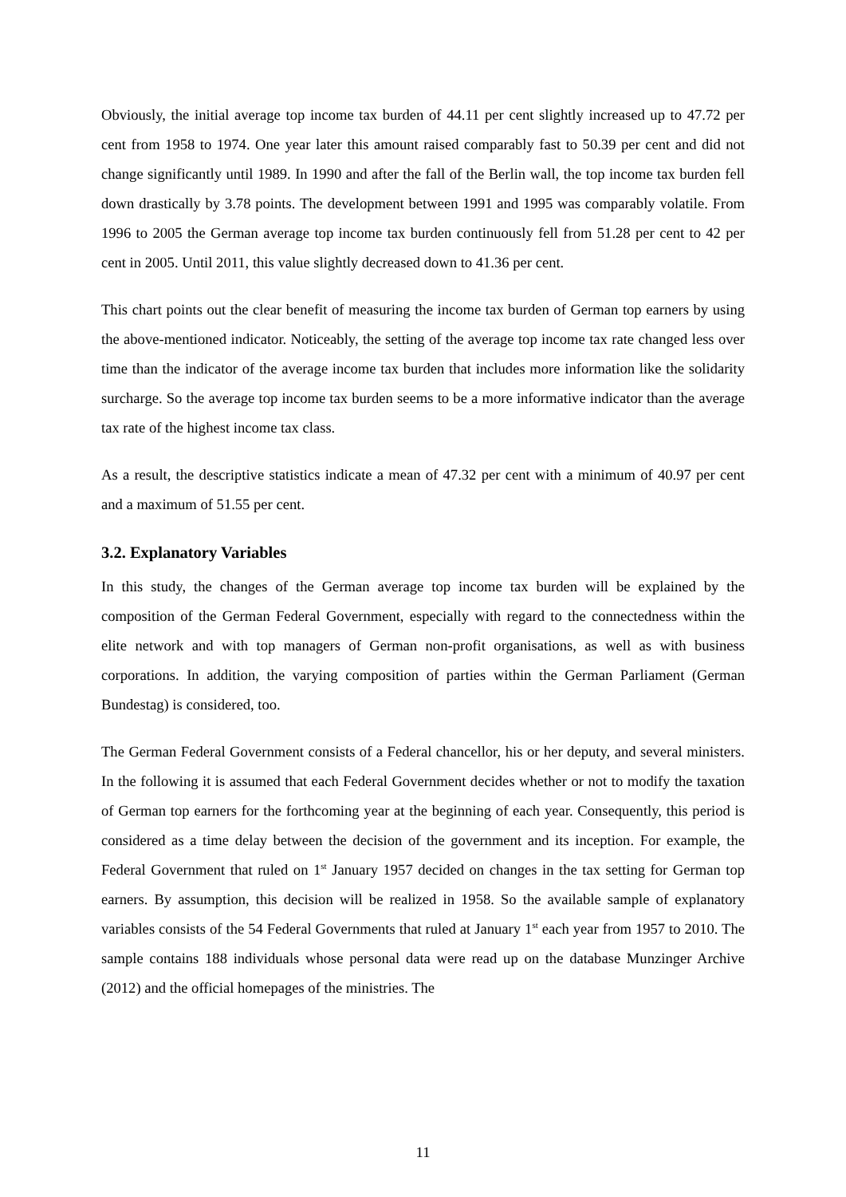Obviously, the initial average top income tax burden of 44.11 per cent slightly increased up to 47.72 per cent from 1958 to 1974. One year later this amount raised comparably fast to 50.39 per cent and did not change significantly until 1989. In 1990 and after the fall of the Berlin wall, the top income tax burden fell down drastically by 3.78 points. The development between 1991 and 1995 was comparably volatile. From 1996 to 2005 the German average top income tax burden continuously fell from 51.28 per cent to 42 per cent in 2005. Until 2011, this value slightly decreased down to 41.36 per cent.
This chart points out the clear benefit of measuring the income tax burden of German top earners by using the above-mentioned indicator. Noticeably, the setting of the average top income tax rate changed less over time than the indicator of the average income tax burden that includes more information like the solidarity surcharge. So the average top income tax burden seems to be a more informative indicator than the average tax rate of the highest income tax class.
As a result, the descriptive statistics indicate a mean of 47.32 per cent with a minimum of 40.97 per cent and a maximum of 51.55 per cent.
3.2. Explanatory Variables
In this study, the changes of the German average top income tax burden will be explained by the composition of the German Federal Government, especially with regard to the connectedness within the elite network and with top managers of German non-profit organisations, as well as with business corporations. In addition, the varying composition of parties within the German Parliament (German Bundestag) is considered, too.
The German Federal Government consists of a Federal chancellor, his or her deputy, and several ministers. In the following it is assumed that each Federal Government decides whether or not to modify the taxation of German top earners for the forthcoming year at the beginning of each year. Consequently, this period is considered as a time delay between the decision of the government and its inception. For example, the Federal Government that ruled on 1<sup>st</sup> January 1957 decided on changes in the tax setting for German top earners. By assumption, this decision will be realized in 1958. So the available sample of explanatory variables consists of the 54 Federal Governments that ruled at January 1<sup>st</sup> each year from 1957 to 2010. The sample contains 188 individuals whose personal data were read up on the database Munzinger Archive (2012) and the official homepages of the ministries. The
11